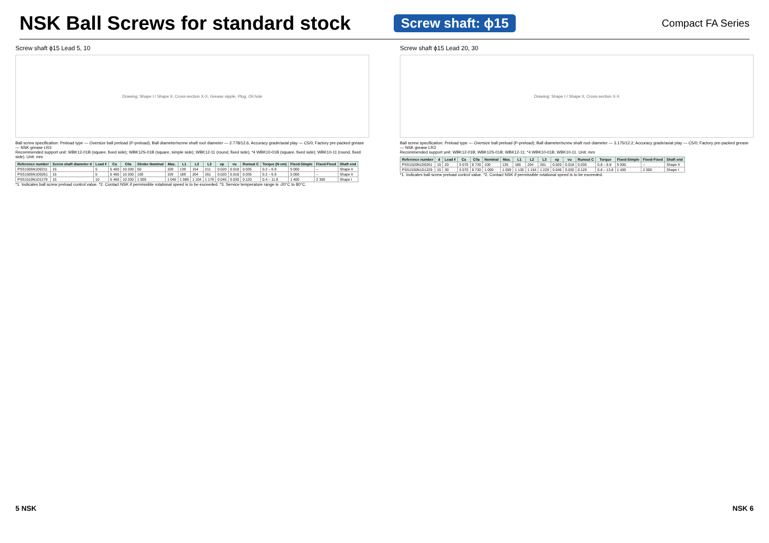NSK Ball Screws for standard stock
Screw shaft: ϕ15 Compact FA Series
Screw shaft ϕ15 Lead 5, 10
Drawing: Shape I / Shape II, Cross-section X-X, Grease nipple, Plug, Oil hole
Ball screw specification: Preload type — Oversize ball preload (P-preload); Ball diameter/screw shaft root diameter — 2.778/12.6; Accuracy grade/axial play — C5/0; Factory pre-packed grease — NSK grease LR3
Recommended support unit: WBK12-01B (square, fixed side); WBK12S-01B (square, simple side); WBK12-11 (round, fixed side); *4 WBK10-01B (square, fixed side); WBK10-11 (round, fixed side). Unit: mm
| Reference number | Screw shaft diameter d | Lead ℓ | Ca | C0a | Stroke Nominal | Max. | L1 | L2 | L3 | ep | νu | Runout C | Torque (N·cm) | Fixed-Simple | Fixed-Fixed | Shaft end |
| --- | --- | --- | --- | --- | --- | --- | --- | --- | --- | --- | --- | --- | --- | --- | --- | --- |
| PSS1505N1D0211 | 15 | 5 | 5 460 | 10 200 | 50 | 109 | 139 | 154 | 211 | 0.020 | 0.018 | 0.035 | 0.2 – 6.9 | 5 000 | – | Shape II |
| PSS1505N1D0261 | 15 | 5 | 5 460 | 10 200 | 100 | 159 | 189 | 204 | 261 | 0.020 | 0.018 | 0.035 | 0.2 – 6.9 | 5 000 | – | Shape II |
| PSS1510N1D1179 | 15 | 10 | 5 460 | 10 200 | 1 000 | 1 046 | 1 089 | 1 104 | 1 179 | 0.046 | 0.030 | 0.120 | 0.4 – 11.8 | 1 400 | 2 300 | Shape I |
*1. Indicates ball screw preload control value. *2. Contact NSK if permissible rotational speed is to be exceeded. *3. Service temperature range is -20°C to 80°C.
5 NSK
Screw shaft ϕ15 Lead 20, 30
Drawing: Shape I / Shape II, Cross-section X-X
Ball screw specification: Preload type — Oversize ball preload (P-preload); Ball diameter/screw shaft root diameter — 3.175/12.2; Accuracy grade/axial play — C5/0; Factory pre-packed grease — NSK grease LR3
Recommended support unit: WBK12-01B; WBK12S-01B; WBK12-11; *4 WBK10-01B; WBK10-11. Unit: mm
| Reference number | d | Lead ℓ | Ca | C0a | Nominal | Max. | L1 | L2 | L3 | ep | νu | Runout C | Torque | Fixed-Simple | Fixed-Fixed | Shaft end |
| --- | --- | --- | --- | --- | --- | --- | --- | --- | --- | --- | --- | --- | --- | --- | --- | --- |
| PSS1520N1D0261 | 15 | 20 | 5 070 | 8 730 | 100 | 135 | 186 | 204 | 261 | 0.020 | 0.018 | 0.035 | 0.8 – 8.8 | 5 000 | – | Shape II |
| PSS1530N1D1229 | 15 | 30 | 5 070 | 8 730 | 1 000 | 1 059 | 1 130 | 1 154 | 1 229 | 0.046 | 0.030 | 0.120 | 0.8 – 13.8 | 1 400 | 2 000 | Shape I |
*1. Indicates ball screw preload control value. *2. Contact NSK if permissible rotational speed is to be exceeded.
NSK 6